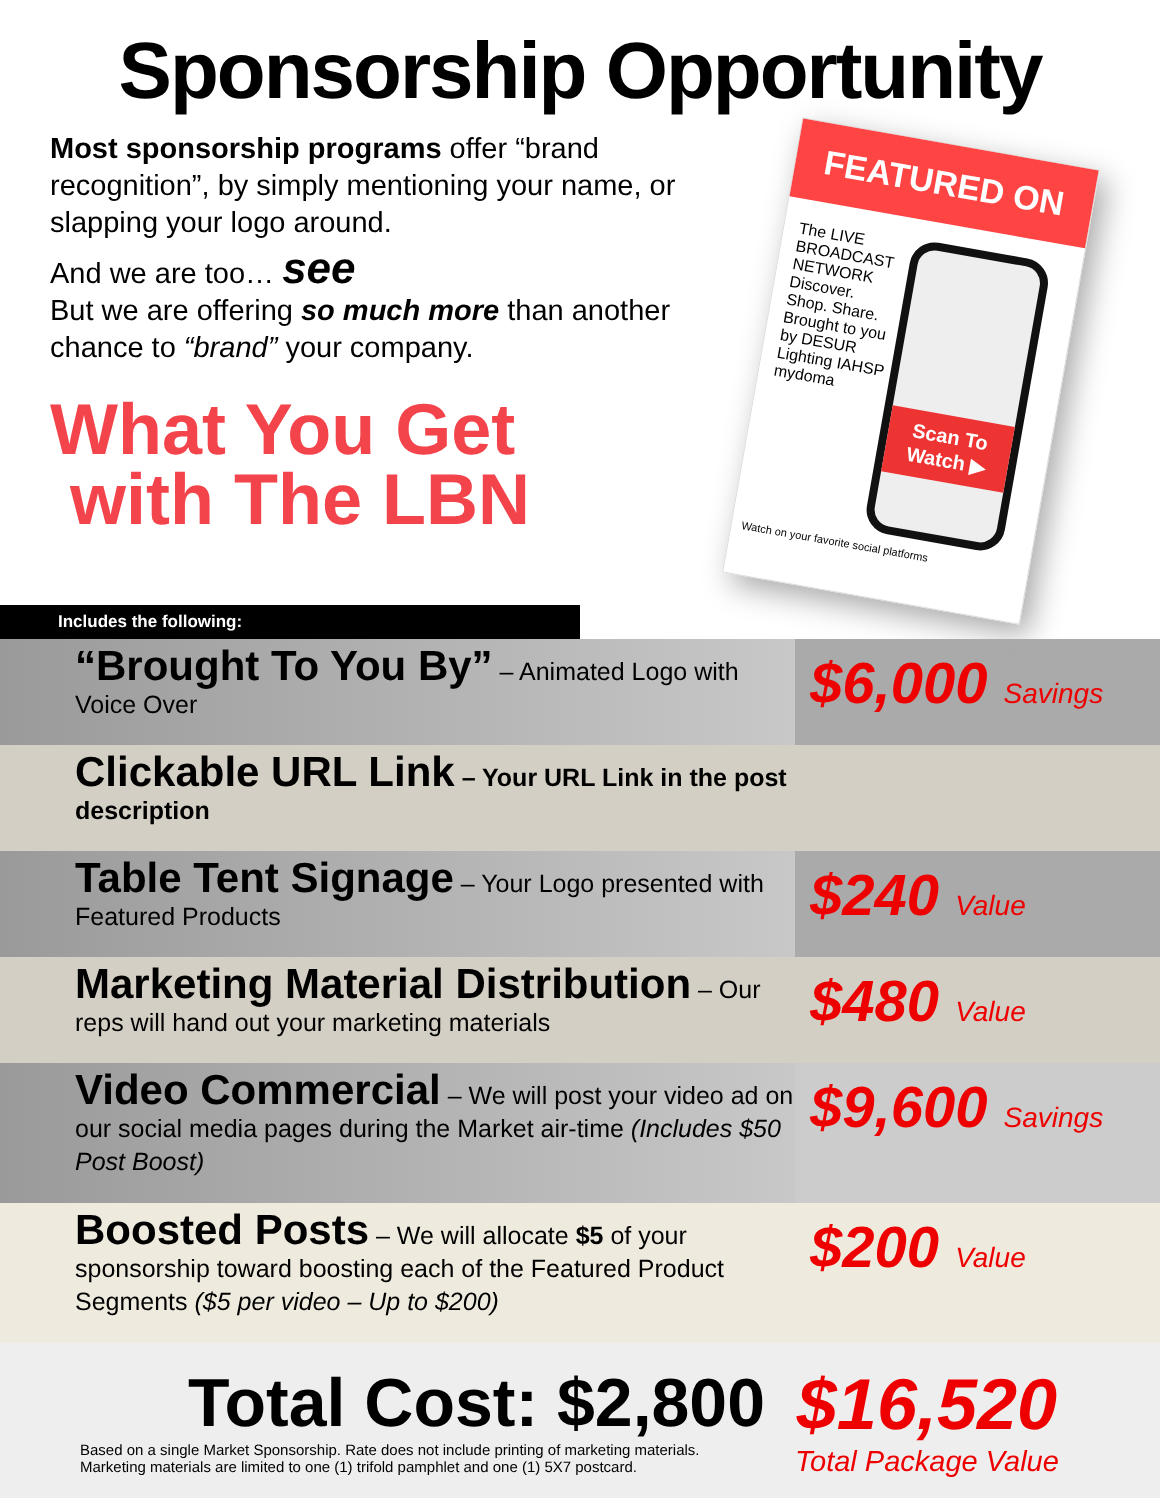Sponsorship Opportunity
Most sponsorship programs offer “brand recognition”, by simply mentioning your name, or slapping your logo around.
And we are too… see
But we are offering so much more than another
chance to “brand” your company.
What You Get
with The LBN
FEATURED ON
The LIVE BROADCAST NETWORK
Discover. Shop. Share.
Brought to you by DESUR Lighting IAHSP mydoma
Scan To Watch ▶
Watch on your favorite social platforms
Includes the following:
“Brought To You By” – Animated Logo with Voice Over
$6,000 Savings
Clickable URL Link – Your URL Link in the post description
Table Tent Signage – Your Logo presented with Featured Products
$240 Value
Marketing Material Distribution – Our reps will hand out your marketing materials
$480 Value
Video Commercial – We will post your video ad on our social media pages during the Market air-time (Includes $50 Post Boost)
$9,600 Savings
Boosted Posts – We will allocate $5 of your sponsorship toward boosting each of the Featured Product Segments ($5 per video – Up to $200)
$200 Value
Total Cost: $2,800
Based on a single Market Sponsorship. Rate does not include printing of marketing materials.
Marketing materials are limited to one (1) trifold pamphlet and one (1) 5X7 postcard.
$16,520
Total Package Value